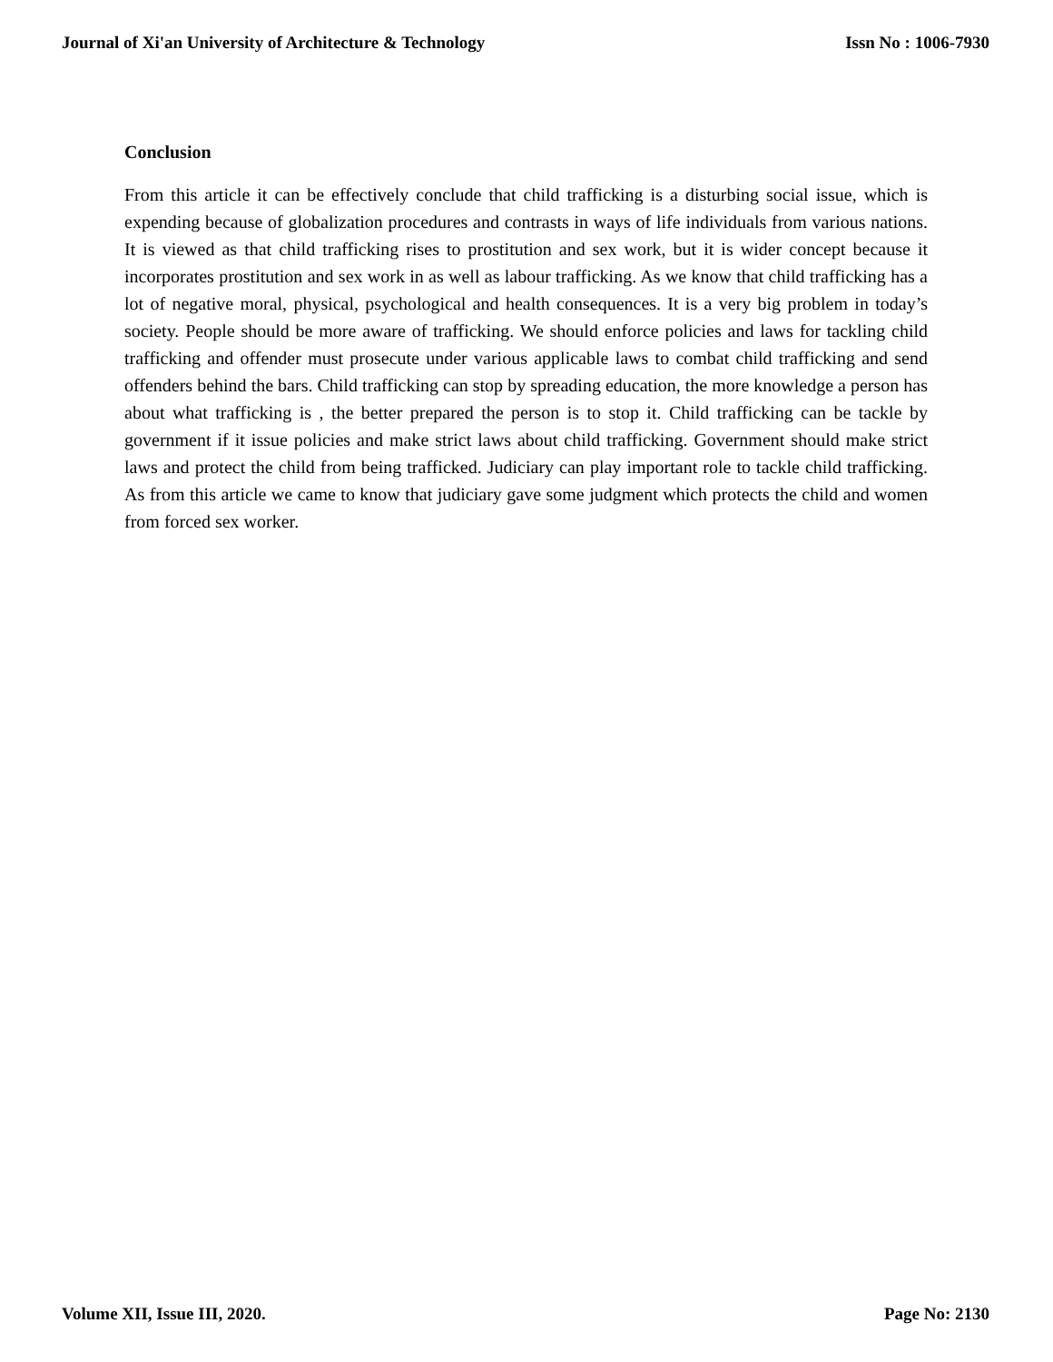Journal of Xi'an University of Architecture & Technology Issn No : 1006-7930
Conclusion
From this article it can be effectively conclude that child trafficking is a disturbing social issue, which is expending because of globalization procedures and contrasts in ways of life individuals from various nations. It is viewed as that child trafficking rises to prostitution and sex work, but it is wider concept because it incorporates prostitution and sex work in as well as labour trafficking. As we know that child trafficking has a lot of negative moral, physical, psychological and health consequences. It is a very big problem in today’s society. People should be more aware of trafficking. We should enforce policies and laws for tackling child trafficking and offender must prosecute under various applicable laws to combat child trafficking and send offenders behind the bars. Child trafficking can stop by spreading education, the more knowledge a person has about what trafficking is , the better prepared the person is to stop it. Child trafficking can be tackle by government if it issue policies and make strict laws about child trafficking. Government should make strict laws and protect the child from being trafficked. Judiciary can play important role to tackle child trafficking. As from this article we came to know that judiciary gave some judgment which protects the child and women from forced sex worker.
Volume XII, Issue III, 2020. Page No: 2130